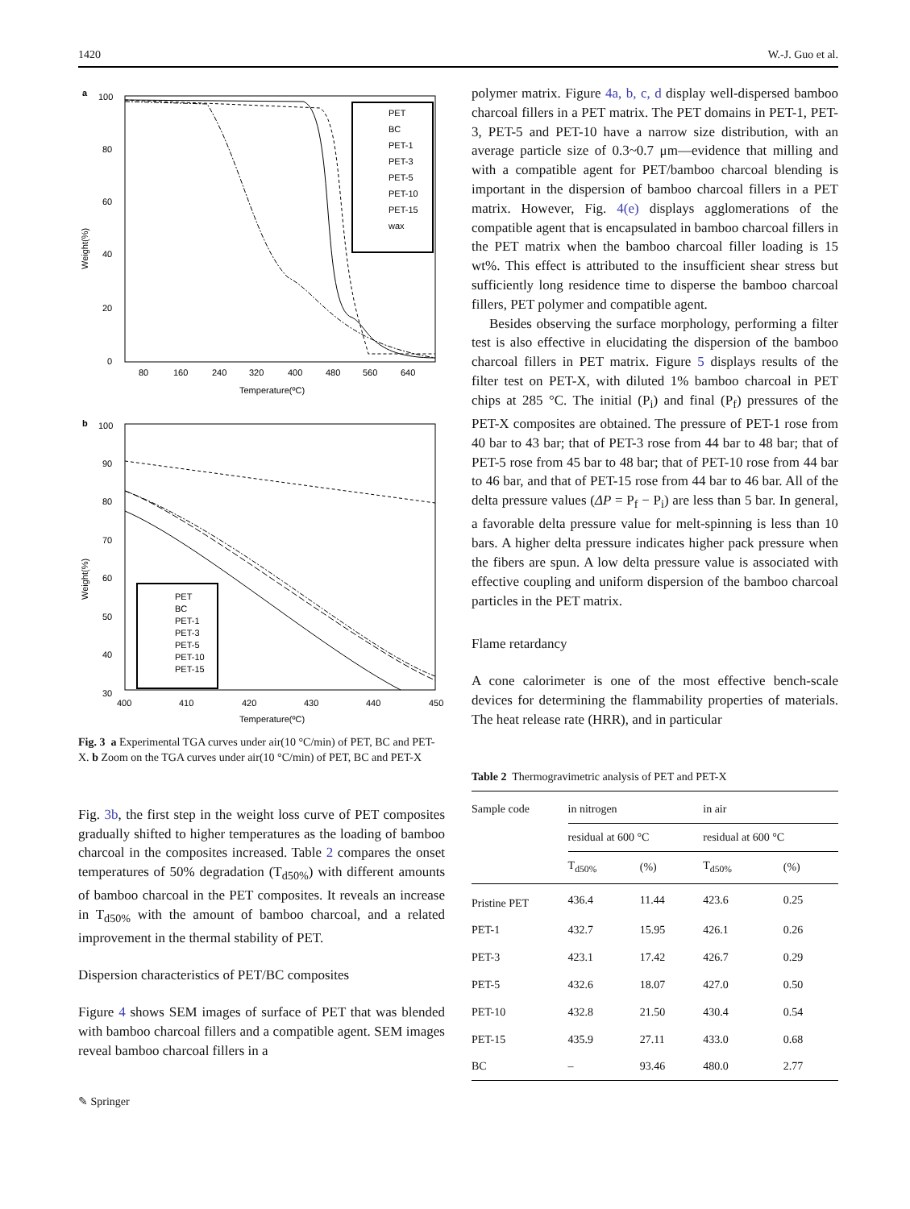1420 W.-J. Guo et al.
a
100
80
60
40
20
0
80
160
240
320
400
480
560
640
Temperature(ºC)
Weight(%)
PET
BC
PET-1
PET-3
PET-5
PET-10
PET-15
wax
b
100
90
80
70
60
50
40
30
400
410
420
430
440
450
Temperature(ºC)
Weight(%)
PET
BC
PET-1
PET-3
PET-5
PET-10
PET-15
Fig. 3 a Experimental TGA curves under air(10 °C/min) of PET, BC and PET-X. b Zoom on the TGA curves under air(10 °C/min) of PET, BC and PET-X
Fig. 3b, the first step in the weight loss curve of PET composites gradually shifted to higher temperatures as the loading of bamboo charcoal in the composites increased. Table 2 compares the onset temperatures of 50% degradation (T<sub>d50%</sub>) with different amounts of bamboo charcoal in the PET composites. It reveals an increase in T<sub>d50%</sub> with the amount of bamboo charcoal, and a related improvement in the thermal stability of PET.
Dispersion characteristics of PET/BC composites
Figure 4 shows SEM images of surface of PET that was blended with bamboo charcoal fillers and a compatible agent. SEM images reveal bamboo charcoal fillers in a
✎ Springer
polymer matrix. Figure 4a, b, c, d display well-dispersed bamboo charcoal fillers in a PET matrix. The PET domains in PET-1, PET-3, PET-5 and PET-10 have a narrow size distribution, with an average particle size of 0.3~0.7 μm—evidence that milling and with a compatible agent for PET/bamboo charcoal blending is important in the dispersion of bamboo charcoal fillers in a PET matrix. However, Fig. 4(e) displays agglomerations of the compatible agent that is encapsulated in bamboo charcoal fillers in the PET matrix when the bamboo charcoal filler loading is 15 wt%. This effect is attributed to the insufficient shear stress but sufficiently long residence time to disperse the bamboo charcoal fillers, PET polymer and compatible agent.
Besides observing the surface morphology, performing a filter test is also effective in elucidating the dispersion of the bamboo charcoal fillers in PET matrix. Figure 5 displays results of the filter test on PET-X, with diluted 1% bamboo charcoal in PET chips at 285 °C. The initial (P<sub>i</sub>) and final (P<sub>f</sub>) pressures of the PET-X composites are obtained. The pressure of PET-1 rose from 40 bar to 43 bar; that of PET-3 rose from 44 bar to 48 bar; that of PET-5 rose from 45 bar to 48 bar; that of PET-10 rose from 44 bar to 46 bar, and that of PET-15 rose from 44 bar to 46 bar. All of the delta pressure values (ΔP = P<sub>f</sub> − P<sub>i</sub>) are less than 5 bar. In general, a favorable delta pressure value for melt-spinning is less than 10 bars. A higher delta pressure indicates higher pack pressure when the fibers are spun. A low delta pressure value is associated with effective coupling and uniform dispersion of the bamboo charcoal particles in the PET matrix.
Flame retardancy
A cone calorimeter is one of the most effective bench-scale devices for determining the flammability properties of materials. The heat release rate (HRR), and in particular
Table 2 Thermogravimetric analysis of PET and PET-X
| Sample code | in nitrogen | | in air | |
| --- | --- | --- | --- | --- |
| | residual at 600 °C | | residual at 600 °C | |
| | T<sub>d50%</sub> | (%) | T<sub>d50%</sub> | (%) |
| Pristine PET | 436.4 | 11.44 | 423.6 | 0.25 |
| PET-1 | 432.7 | 15.95 | 426.1 | 0.26 |
| PET-3 | 423.1 | 17.42 | 426.7 | 0.29 |
| PET-5 | 432.6 | 18.07 | 427.0 | 0.50 |
| PET-10 | 432.8 | 21.50 | 430.4 | 0.54 |
| PET-15 | 435.9 | 27.11 | 433.0 | 0.68 |
| BC | – | 93.46 | 480.0 | 2.77 |